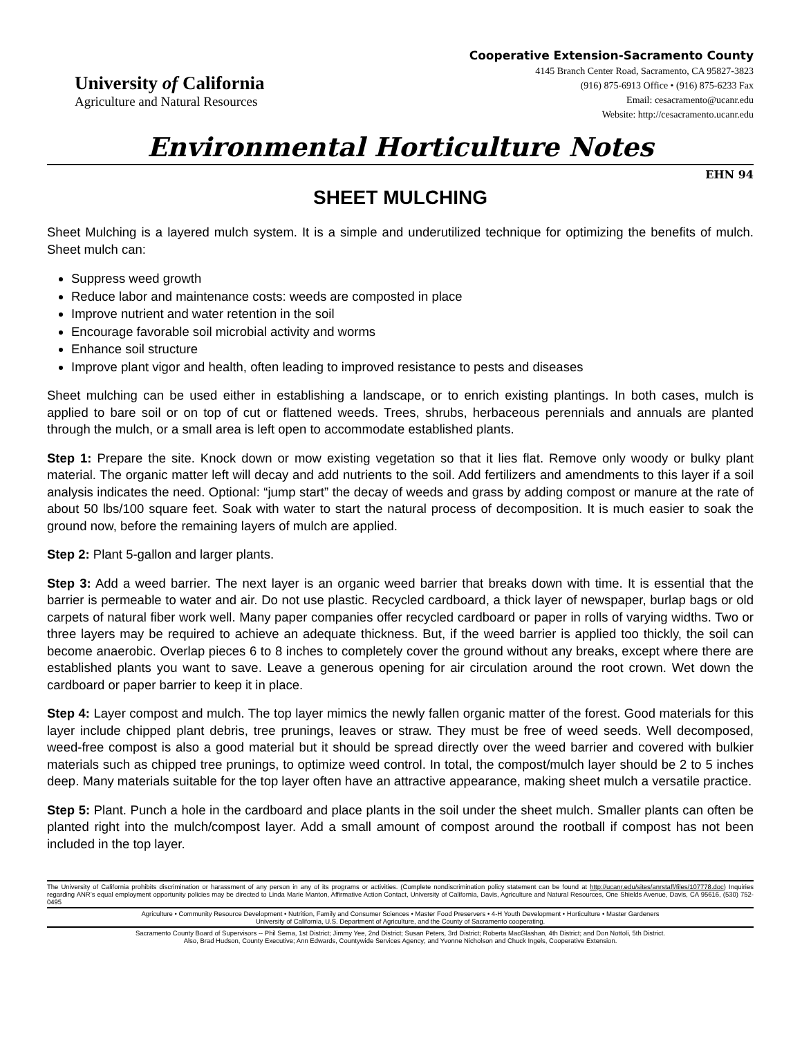University of California
Agriculture and Natural Resources
Cooperative Extension-Sacramento County
4145 Branch Center Road, Sacramento, CA 95827-3823
(916) 875-6913 Office • (916) 875-6233 Fax
Email: cesacramento@ucanr.edu
Website: http://cesacramento.ucanr.edu
Environmental Horticulture Notes
EHN 94
SHEET MULCHING
Sheet Mulching is a layered mulch system. It is a simple and underutilized technique for optimizing the benefits of mulch. Sheet mulch can:
Suppress weed growth
Reduce labor and maintenance costs: weeds are composted in place
Improve nutrient and water retention in the soil
Encourage favorable soil microbial activity and worms
Enhance soil structure
Improve plant vigor and health, often leading to improved resistance to pests and diseases
Sheet mulching can be used either in establishing a landscape, or to enrich existing plantings. In both cases, mulch is applied to bare soil or on top of cut or flattened weeds. Trees, shrubs, herbaceous perennials and annuals are planted through the mulch, or a small area is left open to accommodate established plants.
Step 1: Prepare the site. Knock down or mow existing vegetation so that it lies flat. Remove only woody or bulky plant material. The organic matter left will decay and add nutrients to the soil. Add fertilizers and amendments to this layer if a soil analysis indicates the need. Optional: “jump start” the decay of weeds and grass by adding compost or manure at the rate of about 50 lbs/100 square feet. Soak with water to start the natural process of decomposition. It is much easier to soak the ground now, before the remaining layers of mulch are applied.
Step 2: Plant 5-gallon and larger plants.
Step 3: Add a weed barrier. The next layer is an organic weed barrier that breaks down with time. It is essential that the barrier is permeable to water and air. Do not use plastic. Recycled cardboard, a thick layer of newspaper, burlap bags or old carpets of natural fiber work well. Many paper companies offer recycled cardboard or paper in rolls of varying widths. Two or three layers may be required to achieve an adequate thickness. But, if the weed barrier is applied too thickly, the soil can become anaerobic. Overlap pieces 6 to 8 inches to completely cover the ground without any breaks, except where there are established plants you want to save. Leave a generous opening for air circulation around the root crown. Wet down the cardboard or paper barrier to keep it in place.
Step 4: Layer compost and mulch. The top layer mimics the newly fallen organic matter of the forest. Good materials for this layer include chipped plant debris, tree prunings, leaves or straw. They must be free of weed seeds. Well decomposed, weed-free compost is also a good material but it should be spread directly over the weed barrier and covered with bulkier materials such as chipped tree prunings, to optimize weed control. In total, the compost/mulch layer should be 2 to 5 inches deep. Many materials suitable for the top layer often have an attractive appearance, making sheet mulch a versatile practice.
Step 5: Plant. Punch a hole in the cardboard and place plants in the soil under the sheet mulch. Smaller plants can often be planted right into the mulch/compost layer. Add a small amount of compost around the rootball if compost has not been included in the top layer.
The University of California prohibits discrimination or harassment of any person in any of its programs or activities. (Complete nondiscrimination policy statement can be found at http://ucanr.edu/sites/anrstaff/files/107778.doc) Inquiries regarding ANR’s equal employment opportunity policies may be directed to Linda Marie Manton, Affirmative Action Contact, University of California, Davis, Agriculture and Natural Resources, One Shields Avenue, Davis, CA 95616, (530) 752-0495
Agriculture • Community Resource Development • Nutrition, Family and Consumer Sciences • Master Food Preservers • 4-H Youth Development • Horticulture • Master Gardeners
University of California, U.S. Department of Agriculture, and the County of Sacramento cooperating.
Sacramento County Board of Supervisors -- Phil Serna, 1st District; Jimmy Yee, 2nd District; Susan Peters, 3rd District; Roberta MacGlashan, 4th District; and Don Nottoli, 5th District.
Also, Brad Hudson, County Executive; Ann Edwards, Countywide Services Agency; and Yvonne Nicholson and Chuck Ingels, Cooperative Extension.